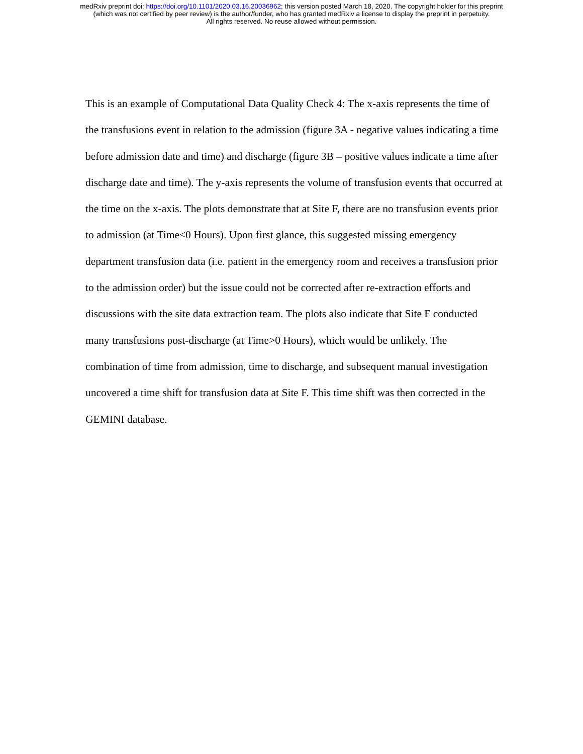medRxiv preprint doi: https://doi.org/10.1101/2020.03.16.20036962; this version posted March 18, 2020. The copyright holder for this preprint
(which was not certified by peer review) is the author/funder, who has granted medRxiv a license to display the preprint in perpetuity.
All rights reserved. No reuse allowed without permission.
This is an example of Computational Data Quality Check 4: The x-axis represents the time of the transfusions event in relation to the admission (figure 3A - negative values indicating a time before admission date and time) and discharge (figure 3B – positive values indicate a time after discharge date and time). The y-axis represents the volume of transfusion events that occurred at the time on the x-axis. The plots demonstrate that at Site F, there are no transfusion events prior to admission (at Time<0 Hours). Upon first glance, this suggested missing emergency department transfusion data (i.e. patient in the emergency room and receives a transfusion prior to the admission order) but the issue could not be corrected after re-extraction efforts and discussions with the site data extraction team. The plots also indicate that Site F conducted many transfusions post-discharge (at Time>0 Hours), which would be unlikely. The combination of time from admission, time to discharge, and subsequent manual investigation uncovered a time shift for transfusion data at Site F. This time shift was then corrected in the GEMINI database.